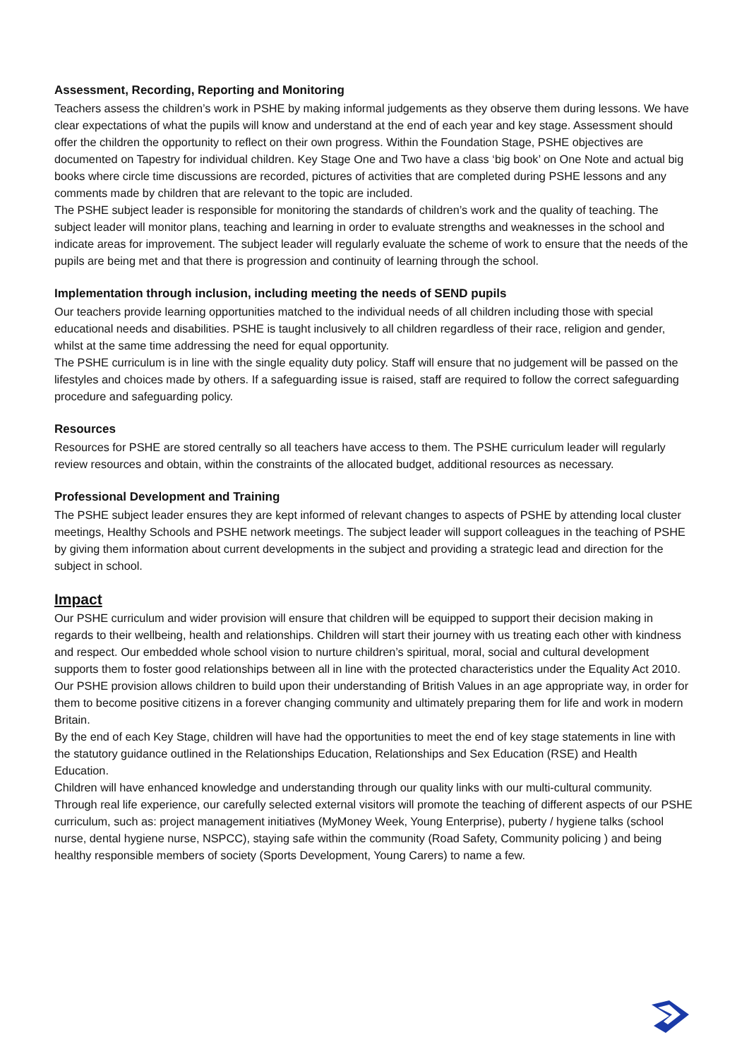Assessment, Recording, Reporting and Monitoring
Teachers assess the children’s work in PSHE by making informal judgements as they observe them during lessons. We have clear expectations of what the pupils will know and understand at the end of each year and key stage. Assessment should offer the children the opportunity to reflect on their own progress. Within the Foundation Stage, PSHE objectives are documented on Tapestry for individual children. Key Stage One and Two have a class ‘big book’ on One Note and actual big books where circle time discussions are recorded, pictures of activities that are completed during PSHE lessons and any comments made by children that are relevant to the topic are included.
The PSHE subject leader is responsible for monitoring the standards of children’s work and the quality of teaching. The subject leader will monitor plans, teaching and learning in order to evaluate strengths and weaknesses in the school and indicate areas for improvement. The subject leader will regularly evaluate the scheme of work to ensure that the needs of the pupils are being met and that there is progression and continuity of learning through the school.
Implementation through inclusion, including meeting the needs of SEND pupils
Our teachers provide learning opportunities matched to the individual needs of all children including those with special educational needs and disabilities. PSHE is taught inclusively to all children regardless of their race, religion and gender, whilst at the same time addressing the need for equal opportunity.
The PSHE curriculum is in line with the single equality duty policy. Staff will ensure that no judgement will be passed on the lifestyles and choices made by others. If a safeguarding issue is raised, staff are required to follow the correct safeguarding procedure and safeguarding policy.
Resources
Resources for PSHE are stored centrally so all teachers have access to them. The PSHE curriculum leader will regularly review resources and obtain, within the constraints of the allocated budget, additional resources as necessary.
Professional Development and Training
The PSHE subject leader ensures they are kept informed of relevant changes to aspects of PSHE by attending local cluster meetings, Healthy Schools and PSHE network meetings. The subject leader will support colleagues in the teaching of PSHE by giving them information about current developments in the subject and providing a strategic lead and direction for the subject in school.
Impact
Our PSHE curriculum and wider provision will ensure that children will be equipped to support their decision making in regards to their wellbeing, health and relationships. Children will start their journey with us treating each other with kindness and respect. Our embedded whole school vision to nurture children’s spiritual, moral, social and cultural development supports them to foster good relationships between all in line with the protected characteristics under the Equality Act 2010.
Our PSHE provision allows children to build upon their understanding of British Values in an age appropriate way, in order for them to become positive citizens in a forever changing community and ultimately preparing them for life and work in modern Britain.
By the end of each Key Stage, children will have had the opportunities to meet the end of key stage statements in line with the statutory guidance outlined in the Relationships Education, Relationships and Sex Education (RSE) and Health Education.
Children will have enhanced knowledge and understanding through our quality links with our multi-cultural community. Through real life experience, our carefully selected external visitors will promote the teaching of different aspects of our PSHE curriculum, such as: project management initiatives (MyMoney Week, Young Enterprise), puberty / hygiene talks (school nurse, dental hygiene nurse, NSPCC), staying safe within the community (Road Safety, Community policing ) and being healthy responsible members of society (Sports Development, Young Carers) to name a few.